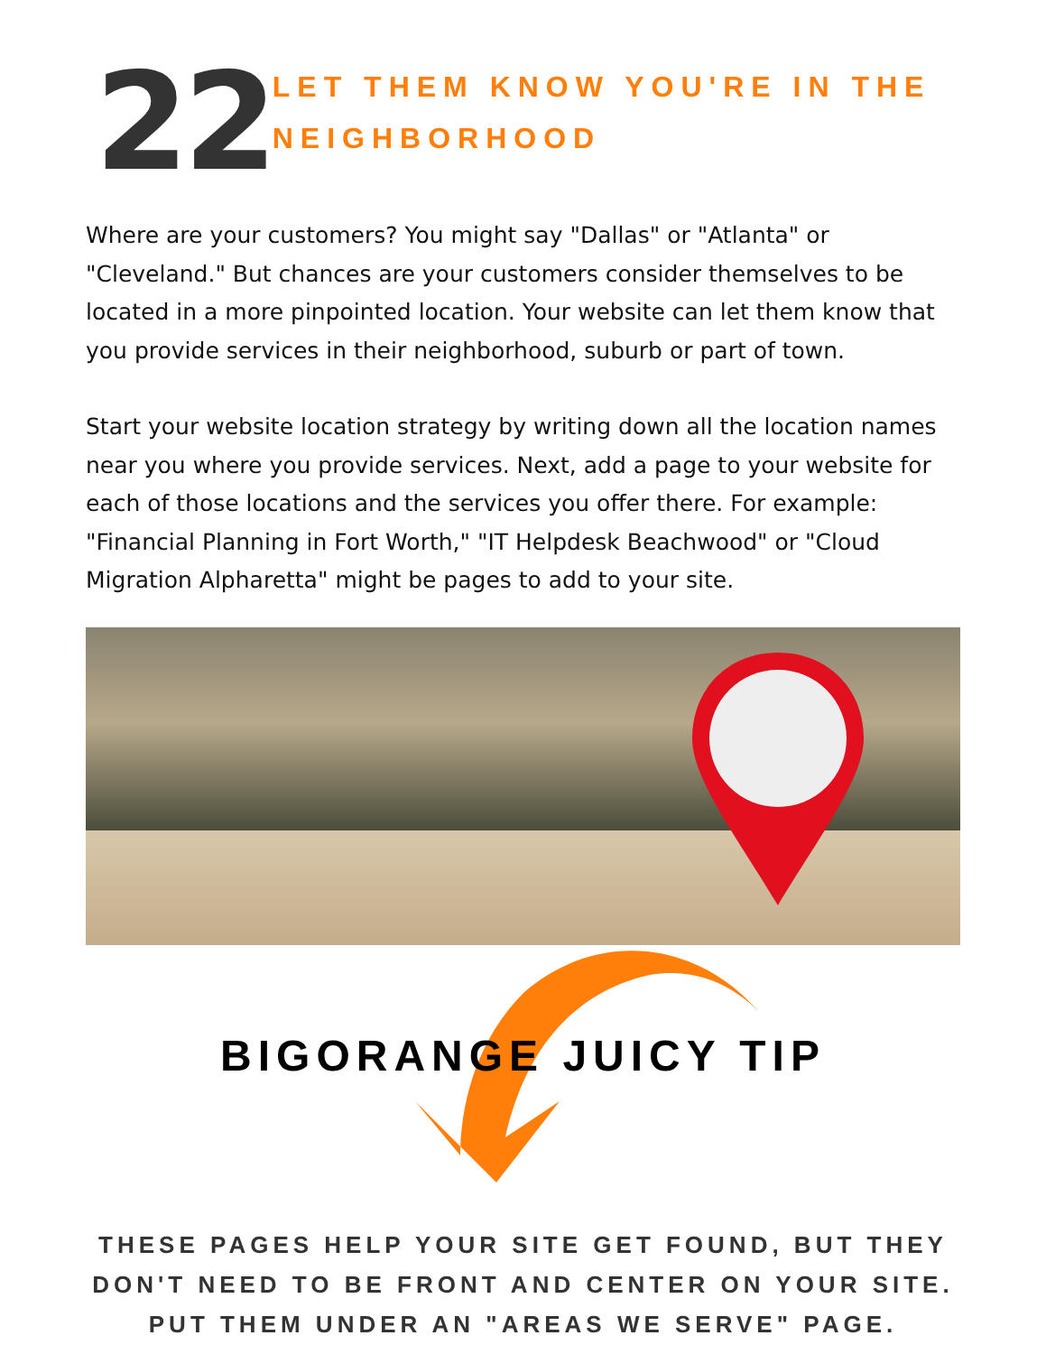22
LET THEM KNOW YOU'RE IN THE NEIGHBORHOOD
Where are your customers? You might say "Dallas" or "Atlanta" or "Cleveland." But chances are your customers consider themselves to be located in a more pinpointed location. Your website can let them know that you provide services in their neighborhood, suburb or part of town.
Start your website location strategy by writing down all the location names near you where you provide services. Next, add a page to your website for each of those locations and the services you offer there. For example: "Financial Planning in Fort Worth," "IT Helpdesk Beachwood" or "Cloud Migration Alpharetta" might be pages to add to your site.
BIGORANGE JUICY TIP
THESE PAGES HELP YOUR SITE GET FOUND, BUT THEY DON'T NEED TO BE FRONT AND CENTER ON YOUR SITE. PUT THEM UNDER AN "AREAS WE SERVE" PAGE.